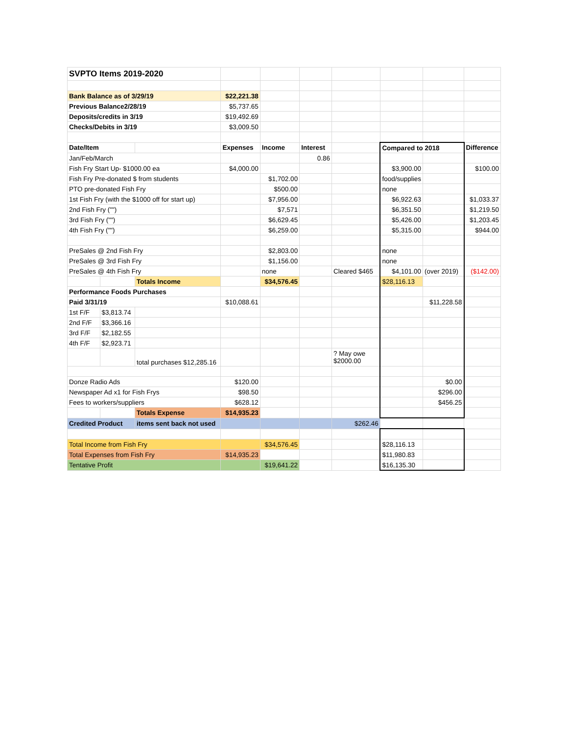| SVPTO Items 2019-2020 | | | | | | | | | |
| Bank Balance as of 3/29/19 | | | $22,221.38 | | | | | | |
| Previous Balance2/28/19 | | | $5,737.65 | | | | | | |
| Deposits/credits in 3/19 | | | $19,492.69 | | | | | | |
| Checks/Debits in 3/19 | | | $3,009.50 | | | | | | |
| Date/Item | | | Expenses | Income | Interest | | Compared to 2018 | | Difference |
| Jan/Feb/March | | | | | 0.86 | | | | |
| Fish Fry Start Up- $1000.00 ea | | | $4,000.00 | | | | $3,900.00 | | $100.00 |
| Fish Fry Pre-donated $ from students | | | | $1,702.00 | | | food/supplies | | |
| PTO pre-donated Fish Fry | | | | $500.00 | | | none | | |
| 1st Fish Fry (with the $1000 off for start up) | | | | $7,956.00 | | | $6,922.63 | | $1,033.37 |
| 2nd Fish Fry ("") | | | | $7,571 | | | $6,351.50 | | $1,219.50 |
| 3rd Fish Fry ("") | | | | $6,629.45 | | | $5,426.00 | | $1,203.45 |
| 4th Fish Fry ("") | | | | $6,259.00 | | | $5,315.00 | | $944.00 |
| PreSales @ 2nd Fish Fry | | | | $2,803.00 | | | none | | |
| PreSales @ 3rd Fish Fry | | | | $1,156.00 | | | none | | |
| PreSales @ 4th Fish Fry | | | | none | | Cleared $465 | $4,101.00 | (over 2019) | ($142.00) |
| | | Totals Income | | $34,576.45 | | | $28,116.13 | | |
| Performance Foods Purchases | | | | | | | | | |
| Paid 3/31/19 | | | $10,088.61 | | | | | $11,228.58 | |
| 1st F/F | $3,813.74 | | | | | | | | |
| 2nd F/F | $3,366.16 | | | | | | | | |
| 3rd F/F | $2,182.55 | | | | | | | | |
| 4th F/F | $2,923.71 | | | | | | | | |
| | | total purchases $12,285.16 | | | | ? May owe $2000.00 | | | |
| Donze Radio Ads | | | $120.00 | | | | | $0.00 | |
| Newspaper Ad x1 for Fish Frys | | | $98.50 | | | | | $296.00 | |
| Fees to workers/suppliers | | | $628.12 | | | | | $456.25 | |
| | | Totals Expense | $14,935.23 | | | | | | |
| Credited Product | | items sent back not used | | | | $262.46 | | | |
| Total Income from Fish Fry | | | | $34,576.45 | | | $28,116.13 | | |
| Total Expenses from Fish Fry | | | $14,935.23 | | | | $11,980.83 | | |
| Tentative Profit | | | | $19,641.22 | | | $16,135.30 | | |